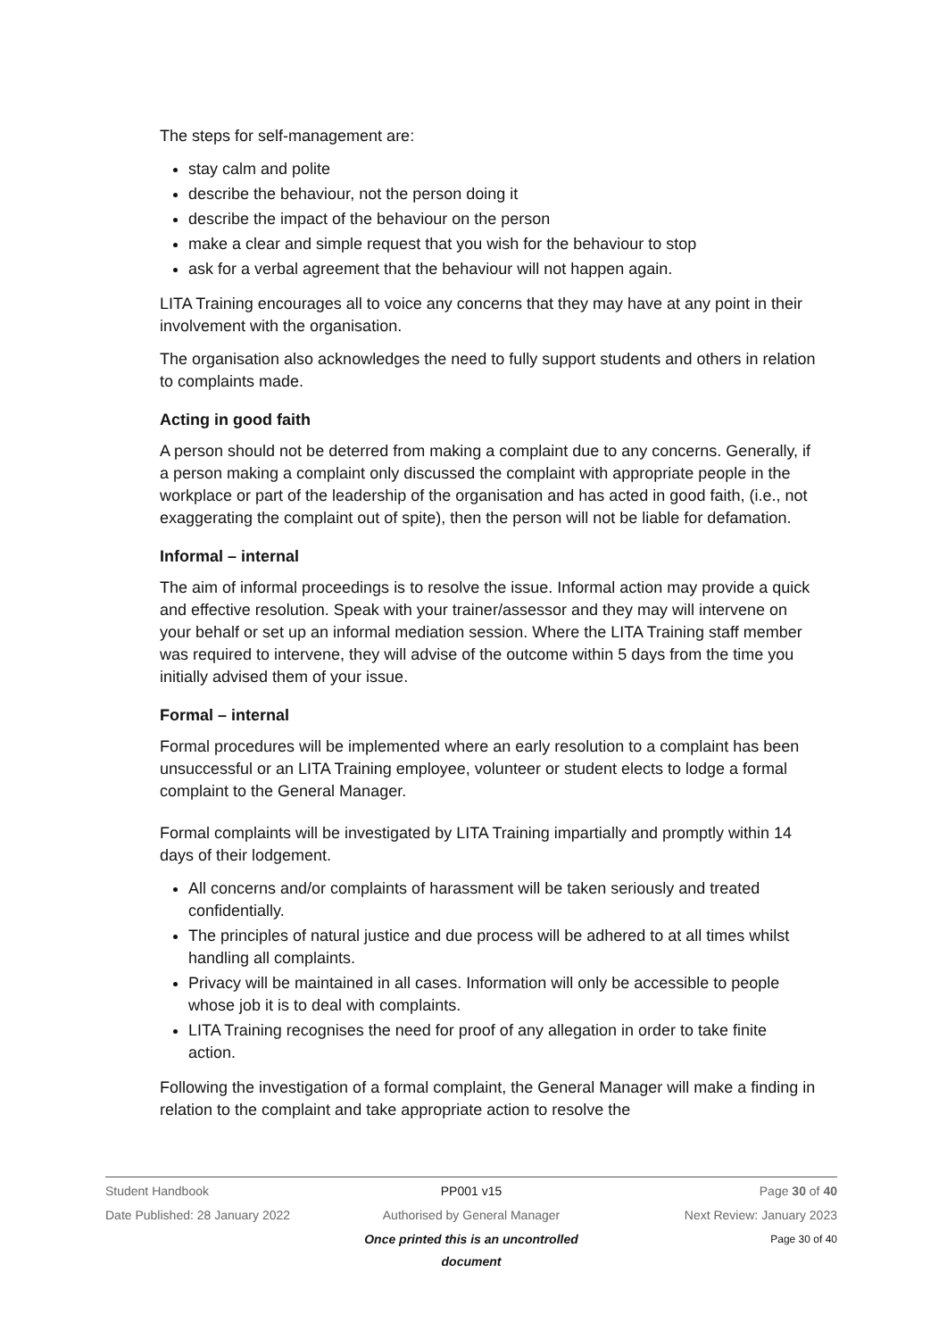The steps for self-management are:
stay calm and polite
describe the behaviour, not the person doing it
describe the impact of the behaviour on the person
make a clear and simple request that you wish for the behaviour to stop
ask for a verbal agreement that the behaviour will not happen again.
LITA Training encourages all to voice any concerns that they may have at any point in their involvement with the organisation.
The organisation also acknowledges the need to fully support students and others in relation to complaints made.
Acting in good faith
A person should not be deterred from making a complaint due to any concerns. Generally, if a person making a complaint only discussed the complaint with appropriate people in the workplace or part of the leadership of the organisation and has acted in good faith, (i.e., not exaggerating the complaint out of spite), then the person will not be liable for defamation.
Informal – internal
The aim of informal proceedings is to resolve the issue. Informal action may provide a quick and effective resolution. Speak with your trainer/assessor and they may will intervene on your behalf or set up an informal mediation session. Where the LITA Training staff member was required to intervene, they will advise of the outcome within 5 days from the time you initially advised them of your issue.
Formal – internal
Formal procedures will be implemented where an early resolution to a complaint has been unsuccessful or an LITA Training employee, volunteer or student elects to lodge a formal complaint to the General Manager.
Formal complaints will be investigated by LITA Training impartially and promptly within 14 days of their lodgement.
All concerns and/or complaints of harassment will be taken seriously and treated confidentially.
The principles of natural justice and due process will be adhered to at all times whilst handling all complaints.
Privacy will be maintained in all cases. Information will only be accessible to people whose job it is to deal with complaints.
LITA Training recognises the need for proof of any allegation in order to take finite action.
Following the investigation of a formal complaint, the General Manager will make a finding in relation to the complaint and take appropriate action to resolve the
Student Handbook PP001 v15 Page 30 of 40
Date Published: 28 January 2022 Authorised by General Manager Next Review: January 2023
Once printed this is an uncontrolled document Page 30 of 40